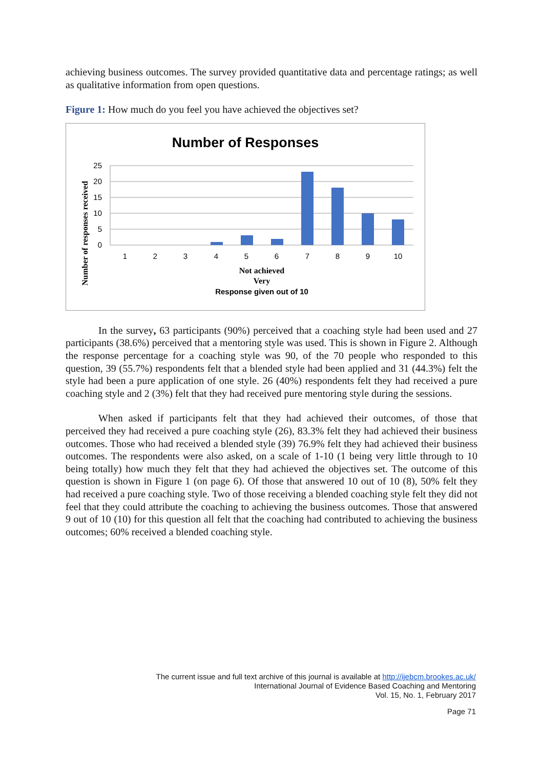achieving business outcomes. The survey provided quantitative data and percentage ratings; as well as qualitative information from open questions.
Figure 1: How much do you feel you have achieved the objectives set?
Number of Responses
25
20
15
10
5
0
1
2
3
4
5
6
7
8
9
10
Not achieved
Very
Response given out of 10
Number of responses received
In the survey, 63 participants (90%) perceived that a coaching style had been used and 27 participants (38.6%) perceived that a mentoring style was used. This is shown in Figure 2. Although the response percentage for a coaching style was 90, of the 70 people who responded to this question, 39 (55.7%) respondents felt that a blended style had been applied and 31 (44.3%) felt the style had been a pure application of one style. 26 (40%) respondents felt they had received a pure coaching style and 2 (3%) felt that they had received pure mentoring style during the sessions.
When asked if participants felt that they had achieved their outcomes, of those that perceived they had received a pure coaching style (26), 83.3% felt they had achieved their business outcomes. Those who had received a blended style (39) 76.9% felt they had achieved their business outcomes. The respondents were also asked, on a scale of 1-10 (1 being very little through to 10 being totally) how much they felt that they had achieved the objectives set. The outcome of this question is shown in Figure 1 (on page 6). Of those that answered 10 out of 10 (8), 50% felt they had received a pure coaching style. Two of those receiving a blended coaching style felt they did not feel that they could attribute the coaching to achieving the business outcomes. Those that answered 9 out of 10 (10) for this question all felt that the coaching had contributed to achieving the business outcomes; 60% received a blended coaching style.
The current issue and full text archive of this journal is available at http://ijebcm.brookes.ac.uk/
International Journal of Evidence Based Coaching and Mentoring
Vol. 15, No. 1, February 2017
Page 71